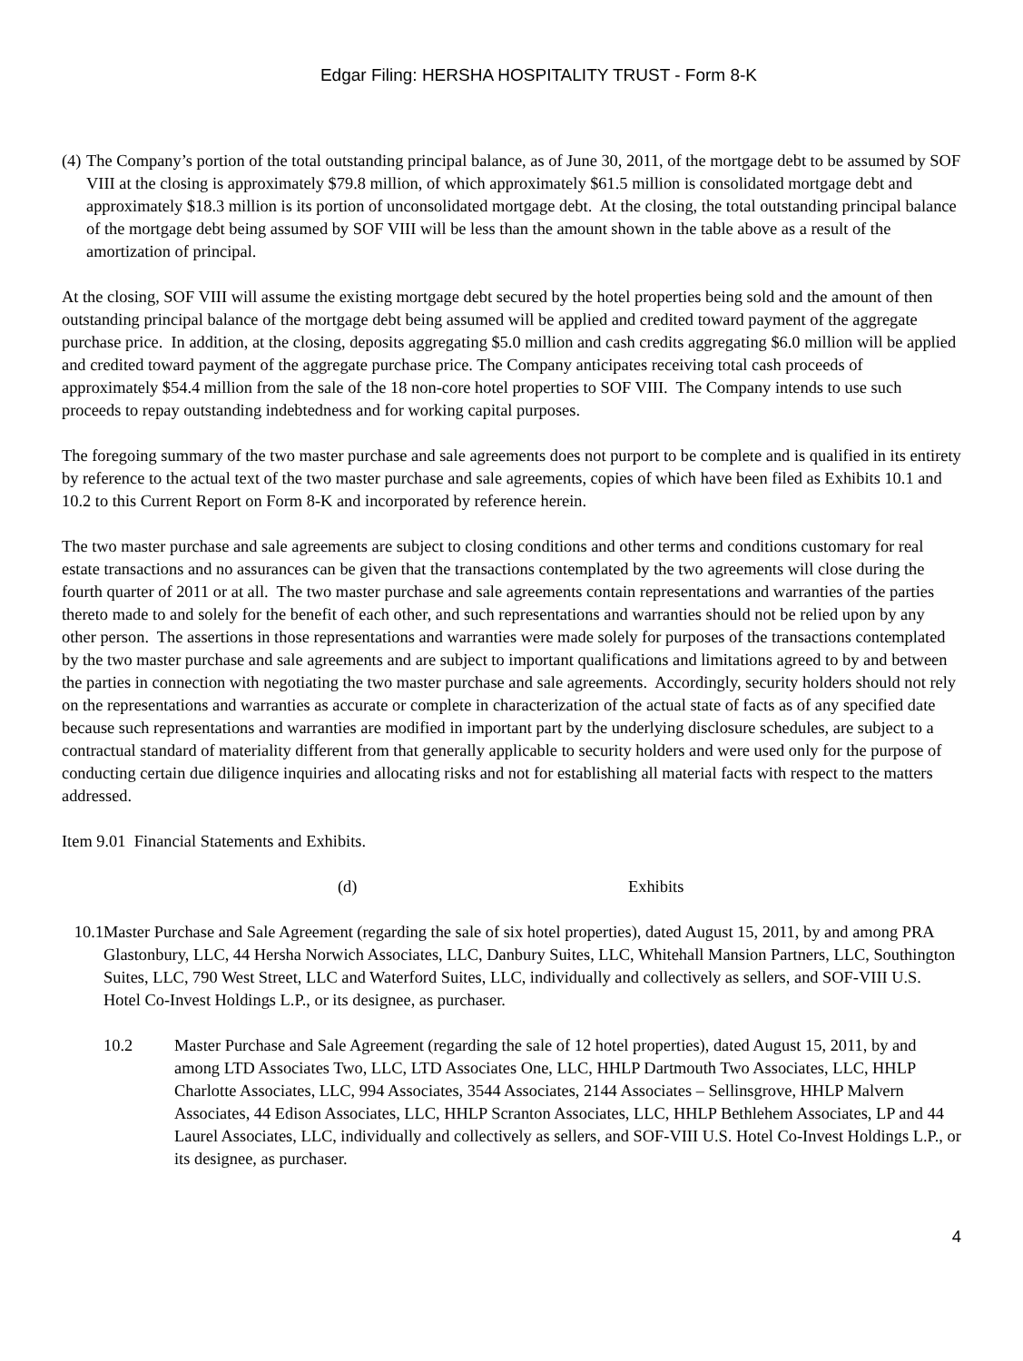Edgar Filing: HERSHA HOSPITALITY TRUST - Form 8-K
(4) The Company’s portion of the total outstanding principal balance, as of June 30, 2011, of the mortgage debt to be assumed by SOF VIII at the closing is approximately $79.8 million, of which approximately $61.5 million is consolidated mortgage debt and approximately $18.3 million is its portion of unconsolidated mortgage debt. At the closing, the total outstanding principal balance of the mortgage debt being assumed by SOF VIII will be less than the amount shown in the table above as a result of the amortization of principal.
At the closing, SOF VIII will assume the existing mortgage debt secured by the hotel properties being sold and the amount of then outstanding principal balance of the mortgage debt being assumed will be applied and credited toward payment of the aggregate purchase price. In addition, at the closing, deposits aggregating $5.0 million and cash credits aggregating $6.0 million will be applied and credited toward payment of the aggregate purchase price. The Company anticipates receiving total cash proceeds of approximately $54.4 million from the sale of the 18 non-core hotel properties to SOF VIII. The Company intends to use such proceeds to repay outstanding indebtedness and for working capital purposes.
The foregoing summary of the two master purchase and sale agreements does not purport to be complete and is qualified in its entirety by reference to the actual text of the two master purchase and sale agreements, copies of which have been filed as Exhibits 10.1 and 10.2 to this Current Report on Form 8-K and incorporated by reference herein.
The two master purchase and sale agreements are subject to closing conditions and other terms and conditions customary for real estate transactions and no assurances can be given that the transactions contemplated by the two agreements will close during the fourth quarter of 2011 or at all. The two master purchase and sale agreements contain representations and warranties of the parties thereto made to and solely for the benefit of each other, and such representations and warranties should not be relied upon by any other person. The assertions in those representations and warranties were made solely for purposes of the transactions contemplated by the two master purchase and sale agreements and are subject to important qualifications and limitations agreed to by and between the parties in connection with negotiating the two master purchase and sale agreements. Accordingly, security holders should not rely on the representations and warranties as accurate or complete in characterization of the actual state of facts as of any specified date because such representations and warranties are modified in important part by the underlying disclosure schedules, are subject to a contractual standard of materiality different from that generally applicable to security holders and were used only for the purpose of conducting certain due diligence inquiries and allocating risks and not for establishing all material facts with respect to the matters addressed.
Item 9.01 Financial Statements and Exhibits.
(d) Exhibits
10.1 Master Purchase and Sale Agreement (regarding the sale of six hotel properties), dated August 15, 2011, by and among PRA Glastonbury, LLC, 44 Hersha Norwich Associates, LLC, Danbury Suites, LLC, Whitehall Mansion Partners, LLC, Southington Suites, LLC, 790 West Street, LLC and Waterford Suites, LLC, individually and collectively as sellers, and SOF-VIII U.S. Hotel Co-Invest Holdings L.P., or its designee, as purchaser.
10.2 Master Purchase and Sale Agreement (regarding the sale of 12 hotel properties), dated August 15, 2011, by and among LTD Associates Two, LLC, LTD Associates One, LLC, HHLP Dartmouth Two Associates, LLC, HHLP Charlotte Associates, LLC, 994 Associates, 3544 Associates, 2144 Associates – Sellinsgrove, HHLP Malvern Associates, 44 Edison Associates, LLC, HHLP Scranton Associates, LLC, HHLP Bethlehem Associates, LP and 44 Laurel Associates, LLC, individually and collectively as sellers, and SOF-VIII U.S. Hotel Co-Invest Holdings L.P., or its designee, as purchaser.
4